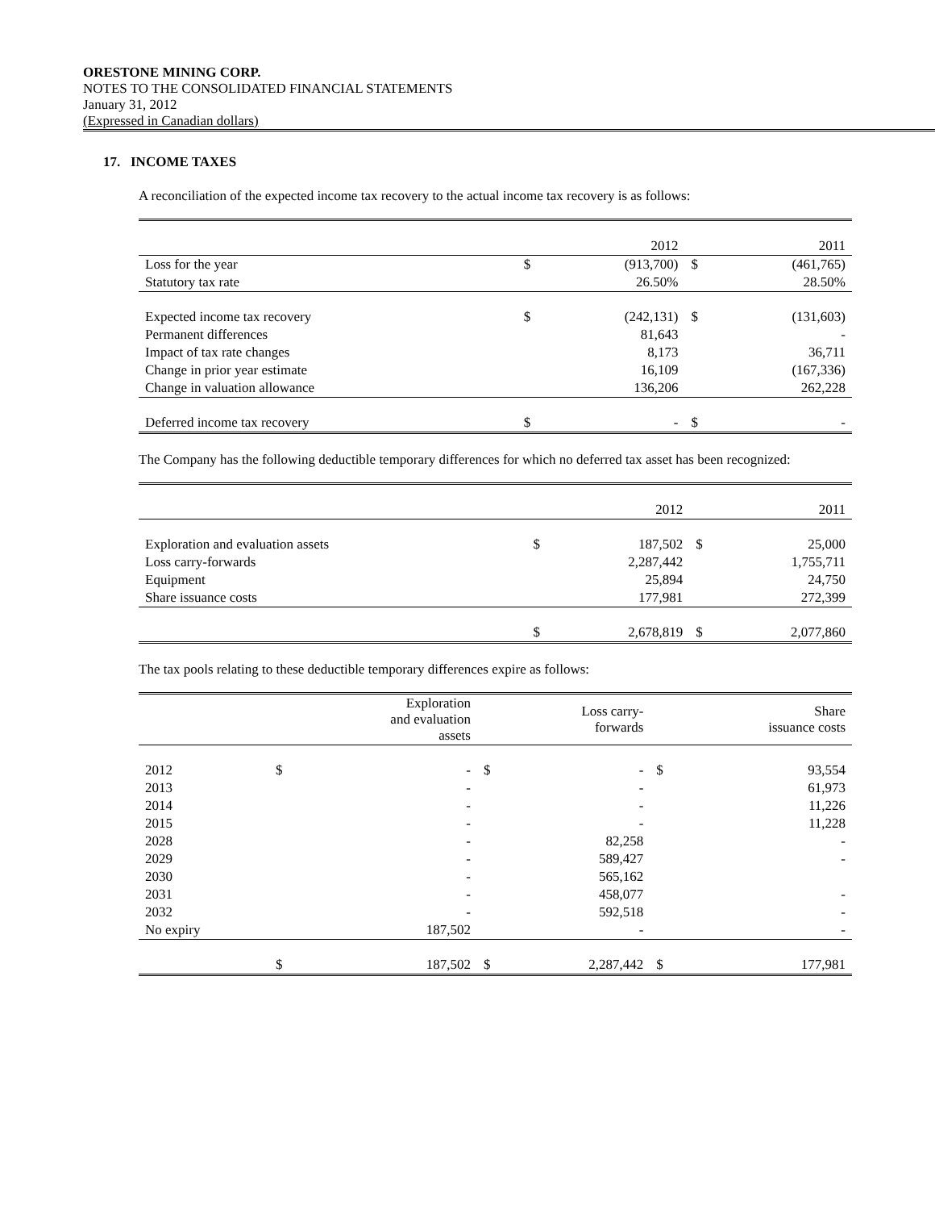ORESTONE MINING CORP.
NOTES TO THE CONSOLIDATED FINANCIAL STATEMENTS
January 31, 2012
(Expressed in Canadian dollars)
17. INCOME TAXES
A reconciliation of the expected income tax recovery to the actual income tax recovery is as follows:
| | | 2012 | | 2011 |
| Loss for the year | $ | (913,700) | $ | (461,765) |
| Statutory tax rate | | 26.50% | | 28.50% |
| Expected income tax recovery | $ | (242,131) | $ | (131,603) |
| Permanent differences | | 81,643 | | - |
| Impact of tax rate changes | | 8,173 | | 36,711 |
| Change in prior year estimate | | 16,109 | | (167,336) |
| Change in valuation allowance | | 136,206 | | 262,228 |
| Deferred income tax recovery | $ | - | $ | - |
The Company has the following deductible temporary differences for which no deferred tax asset has been recognized:
| | | 2012 | | 2011 |
| Exploration and evaluation assets | $ | 187,502 | $ | 25,000 |
| Loss carry-forwards | | 2,287,442 | | 1,755,711 |
| Equipment | | 25,894 | | 24,750 |
| Share issuance costs | | 177,981 | | 272,399 |
| | $ | 2,678,819 | $ | 2,077,860 |
The tax pools relating to these deductible temporary differences expire as follows:
| | | Exploration and evaluation assets | | Loss carry- forwards | | Share issuance costs |
| 2012 | $ | - | $ | - | $ | 93,554 |
| 2013 | | - | | - | | 61,973 |
| 2014 | | - | | - | | 11,226 |
| 2015 | | - | | - | | 11,228 |
| 2028 | | - | | 82,258 | | - |
| 2029 | | - | | 589,427 | | - |
| 2030 | | - | | 565,162 | | |
| 2031 | | - | | 458,077 | | - |
| 2032 | | - | | 592,518 | | - |
| No expiry | | 187,502 | | - | | - |
| | $ | 187,502 | $ | 2,287,442 | $ | 177,981 |